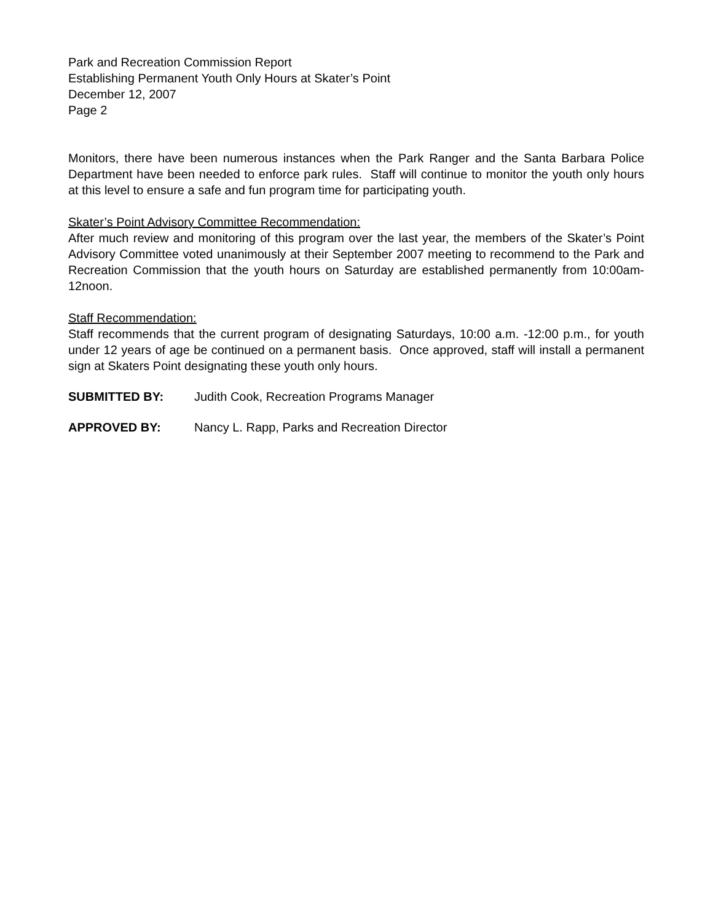Park and Recreation Commission Report
Establishing Permanent Youth Only Hours at Skater’s Point
December 12, 2007
Page 2
Monitors, there have been numerous instances when the Park Ranger and the Santa Barbara Police Department have been needed to enforce park rules. Staff will continue to monitor the youth only hours at this level to ensure a safe and fun program time for participating youth.
Skater’s Point Advisory Committee Recommendation:
After much review and monitoring of this program over the last year, the members of the Skater’s Point Advisory Committee voted unanimously at their September 2007 meeting to recommend to the Park and Recreation Commission that the youth hours on Saturday are established permanently from 10:00am-12noon.
Staff Recommendation:
Staff recommends that the current program of designating Saturdays, 10:00 a.m. -12:00 p.m., for youth under 12 years of age be continued on a permanent basis. Once approved, staff will install a permanent sign at Skaters Point designating these youth only hours.
SUBMITTED BY: Judith Cook, Recreation Programs Manager
APPROVED BY: Nancy L. Rapp, Parks and Recreation Director